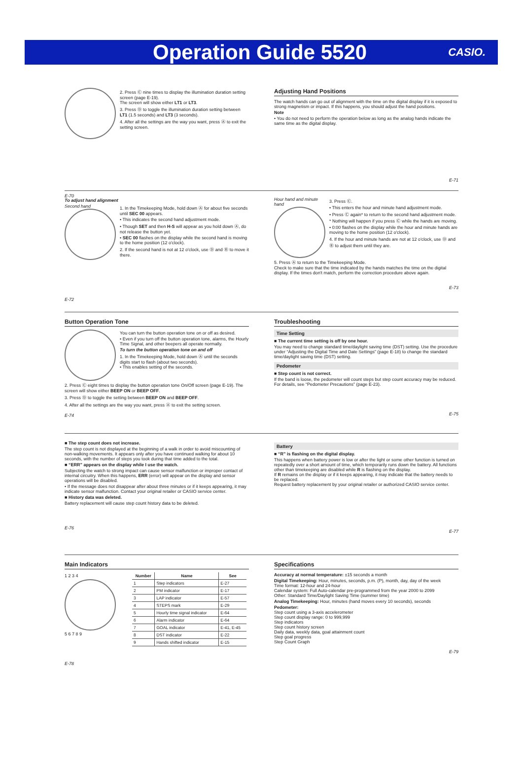Operation Guide 5520
CASIO.
2. Press Ⓒ nine times to display the illumination duration setting screen (page E-19).
The screen will show either LT1 or LT3.
3. Press Ⓓ to toggle the illumination duration setting between LT1 (1.5 seconds) and LT3 (3 seconds).
4. After all the settings are the way you want, press Ⓐ to exit the setting screen.
E-70
Adjusting Hand Positions
The watch hands can go out of alignment with the time on the digital display if it is exposed to strong magnetism or impact. If this happens, you should adjust the hand positions.
Note
• You do not need to perform the operation below as long as the analog hands indicate the same time as the digital display.
E-71
To adjust hand alignment
Second hand 1. In the Timekeeping Mode, hold down Ⓐ for about five seconds until SEC 00 appears.
• This indicates the second hand adjustment mode.
• Though SET and then H-S will appear as you hold down Ⓐ, do not release the button yet.
• SEC 00 flashes on the display while the second hand is moving to the home position (12 o'clock).
2. If the second hand is not at 12 o'clock, use Ⓓ and Ⓑ to move it there.
E-72
Hour hand and minute hand 3. Press Ⓒ.
• This enters the hour and minute hand adjustment mode.
• Press Ⓒ again* to return to the second hand adjustment mode.
* Nothing will happen if you press Ⓒ while the hands are moving.
• 0:00 flashes on the display while the hour and minute hands are moving to the home position (12 o'clock).
4. If the hour and minute hands are not at 12 o'clock, use Ⓓ and Ⓑ to adjust them until they are.
5. Press Ⓐ to return to the Timekeeping Mode.
Check to make sure that the time indicated by the hands matches the time on the digital display. If the times don't match, perform the correction procedure above again.
E-73
Button Operation Tone
You can turn the button operation tone on or off as desired.
• Even if you turn off the button operation tone, alarms, the Hourly Time Signal, and other beepers all operate normally.
To turn the button operation tone on and off
1. In the Timekeeping Mode, hold down Ⓐ until the seconds digits start to flash (about two seconds).
• This enables setting of the seconds.
2. Press Ⓒ eight times to display the button operation tone On/Off screen (page E-19). The screen will show either BEEP ON or BEEP OFF.
3. Press Ⓓ to toggle the setting between BEEP ON and BEEP OFF.
4. After all the settings are the way you want, press Ⓐ to exit the setting screen.
E-74
Troubleshooting
Time Setting
■ The current time setting is off by one hour.
You may need to change standard time/daylight saving time (DST) setting. Use the procedure under “Adjusting the Digital Time and Date Settings” (page E-18) to change the standard time/daylight saving time (DST) setting.
Pedometer
■ Step count is not correct.
If the band is loose, the pedometer will count steps but step count accuracy may be reduced.
For details, see “Pedometer Precautions” (page E-23).
E-75
■ The step count does not increase.
The step count is not displayed at the beginning of a walk in order to avoid miscounting of non-walking movements. It appears only after you have continued walking for about 10 seconds, with the number of steps you took during that time added to the total.
■ “ERR” appears on the display while I use the watch.
Subjecting the watch to strong impact can cause sensor malfunction or improper contact of internal circuitry. When this happens, ERR (error) will appear on the display and sensor operations will be disabled.
• If the message does not disappear after about three minutes or if it keeps appearing, it may indicate sensor malfunction. Contact your original retailer or CASIO service center.
■ History data was deleted.
Battery replacement will cause step count history data to be deleted.
E-76
Battery
■ “R” is flashing on the digital display.
This happens when battery power is low or after the light or some other function is turned on repeatedly over a short amount of time, which temporarily runs down the battery. All functions other than timekeeping are disabled while R is flashing on the display.
If R remains on the display or if it keeps appearing, it may indicate that the battery needs to be replaced.
Request battery replacement by your original retailer or authorized CASIO service center.
E-77
Main Indicators
1 2 3 4
5 6 7 8 9
| Number | Name | See |
| --- | --- | --- |
| 1 | Step indicators | E-27 |
| 2 | PM indicator | E-17 |
| 3 | LAP indicator | E-57 |
| 4 | STEPS mark | E-29 |
| 5 | Hourly time signal indicator | E-64 |
| 6 | Alarm indicator | E-64 |
| 7 | GOAL indicator | E-41, E-45 |
| 8 | DST indicator | E-22 |
| 9 | Hands shifted indicator | E-15 |
E-78
Specifications
Accuracy at normal temperature: ±15 seconds a month
Digital Timekeeping: Hour, minutes, seconds, p.m. (P), month, day, day of the week
Time format: 12-hour and 24-hour
Calendar system: Full Auto-calendar pre-programmed from the year 2000 to 2099
Other: Standard Time/Daylight Saving Time (summer time)
Analog Timekeeping: Hour, minutes (hand moves every 10 seconds), seconds
Pedometer:
Step count using a 3-axis accelerometer
Step count display range: 0 to 999,999
Step indicators
Step count history screen
Daily data, weekly data, goal attainment count
Step goal progress
Step Count Graph
E-79